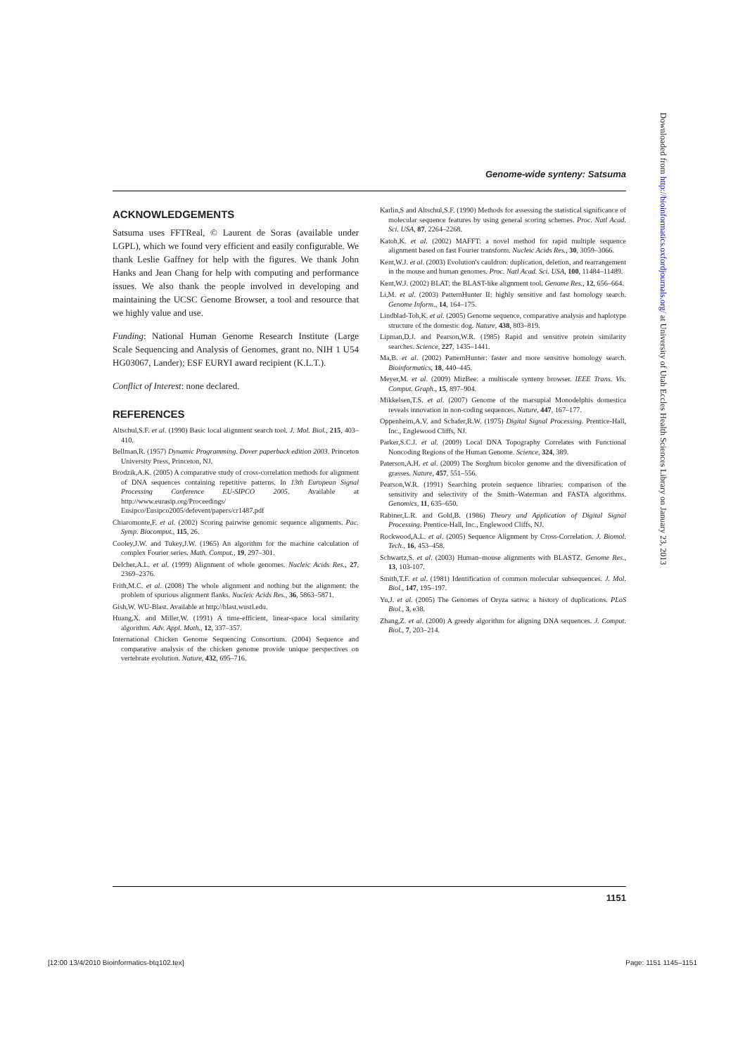Genome-wide synteny: Satsuma
ACKNOWLEDGEMENTS
Satsuma uses FFTReal, © Laurent de Soras (available under LGPL), which we found very efficient and easily configurable. We thank Leslie Gaffney for help with the figures. We thank John Hanks and Jean Chang for help with computing and performance issues. We also thank the people involved in developing and maintaining the UCSC Genome Browser, a tool and resource that we highly value and use.
Funding: National Human Genome Research Institute (Large Scale Sequencing and Analysis of Genomes, grant no. NIH 1 U54 HG03067, Lander); ESF EURYI award recipient (K.L.T.).
Conflict of Interest: none declared.
REFERENCES
Altschul,S.F. et al. (1990) Basic local alignment search tool. J. Mol. Biol., 215, 403–410.
Bellman,R. (1957) Dynamic Programming. Dover paperback edition 2003. Princeton University Press, Princeton, NJ.
Brodzik,A.K. (2005) A comparative study of cross-correlation methods for alignment of DNA sequences containing repetitive patterns. In 13th European Signal Processing Conference EU-SIPCO 2005. Available at http://www.eurasip.org/Proceedings/ Eusipco/Eusipco2005/defevent/papers/cr1487.pdf
Chiaromonte,F. et al. (2002) Scoring pairwise genomic sequence alignments. Pac. Symp. Biocomput., 115, 26.
Cooley,J.W. and Tukey,J.W. (1965) An algorithm for the machine calculation of complex Fourier series. Math. Comput., 19, 297–301.
Delcher,A.L. et al. (1999) Alignment of whole genomes. Nucleic Acids Res., 27, 2369–2376.
Frith,M.C. et al. (2008) The whole alignment and nothing but the alignment: the problem of spurious alignment flanks. Nucleic Acids Res., 36, 5863–5871.
Gish,W. WU-Blast. Available at http://blast.wustl.edu.
Huang,X. and Miller,W. (1991) A time-efficient, linear-space local similarity algorithm. Adv. Appl. Math., 12, 337–357.
International Chicken Genome Sequencing Consortium. (2004) Sequence and comparative analysis of the chicken genome provide unique perspectives on vertebrate evolution. Nature, 432, 695–716.
Karlin,S and Altschul,S.F. (1990) Methods for assessing the statistical significance of molecular sequence features by using general scoring schemes. Proc. Natl Acad. Sci. USA, 87, 2264–2268.
Katoh,K. et al. (2002) MAFFT: a novel method for rapid multiple sequence alignment based on fast Fourier transform. Nucleic Acids Res., 30, 3059–3066.
Kent,W.J. et al. (2003) Evolution's cauldron: duplication, deletion, and rearrangement in the mouse and human genomes. Proc. Natl Acad. Sci. USA, 100, 11484–11489.
Kent,W.J. (2002) BLAT: the BLAST-like alignment tool. Genome Res., 12, 656–664.
Li,M. et al. (2003) PatternHunter II: highly sensitive and fast homology search. Genome Inform., 14, 164–175.
Lindblad-Toh,K. et al. (2005) Genome sequence, comparative analysis and haplotype structure of the domestic dog. Nature, 438, 803–819.
Lipman,D.J. and Pearson,W.R. (1985) Rapid and sensitive protein similarity searches. Science, 227, 1435–1441.
Ma,B. et al. (2002) PatternHunter: faster and more sensitive homology search. Bioinformatics, 18, 440–445.
Meyer,M. et al. (2009) MizBee: a multiscale synteny browser. IEEE Trans. Vis. Comput. Graph., 15, 897–904.
Mikkelsen,T.S. et al. (2007) Genome of the marsupial Monodelphis domestica reveals innovation in non-coding sequences. Nature, 447, 167–177.
Oppenheim,A.V. and Schafer,R.W. (1975) Digital Signal Processing. Prentice-Hall, Inc., Englewood Cliffs, NJ.
Parker,S.C.J. et al. (2009) Local DNA Topography Correlates with Functional Noncoding Regions of the Human Genome. Science, 324, 389.
Paterson,A.H. et al. (2009) The Sorghum bicolor genome and the diversification of grasses. Nature, 457, 551–556.
Pearson,W.R. (1991) Searching protein sequence libraries: comparison of the sensitivity and selectivity of the Smith–Waterman and FASTA algorithms. Genomics, 11, 635–650.
Rabiner,L.R. and Gold,B. (1986) Theory and Application of Digital Signal Processing. Prentice-Hall, Inc., Englewood Cliffs, NJ.
Rockwood,A.L. et al. (2005) Sequence Alignment by Cross-Correlation. J. Biomol. Tech., 16, 453–458.
Schwartz,S. et al. (2003) Human–mouse alignments with BLASTZ. Genome Res., 13, 103-107.
Smith,T.F. et al. (1981) Identification of common molecular subsequences. J. Mol. Biol., 147, 195–197.
Yu,J. et al. (2005) The Genomes of Oryza sativa: a history of duplications. PLoS Biol., 3, e38.
Zhang,Z. et al. (2000) A greedy algorithm for aligning DNA sequences. J. Comput. Biol., 7, 203–214.
Downloaded from http://bioinformatics.oxfordjournals.org/ at University of Utah Eccles Health Sciences Library on January 23, 2013
1151
[12:00 13/4/2010 Bioinformatics-btq102.tex] Page: 1151 1145–1151